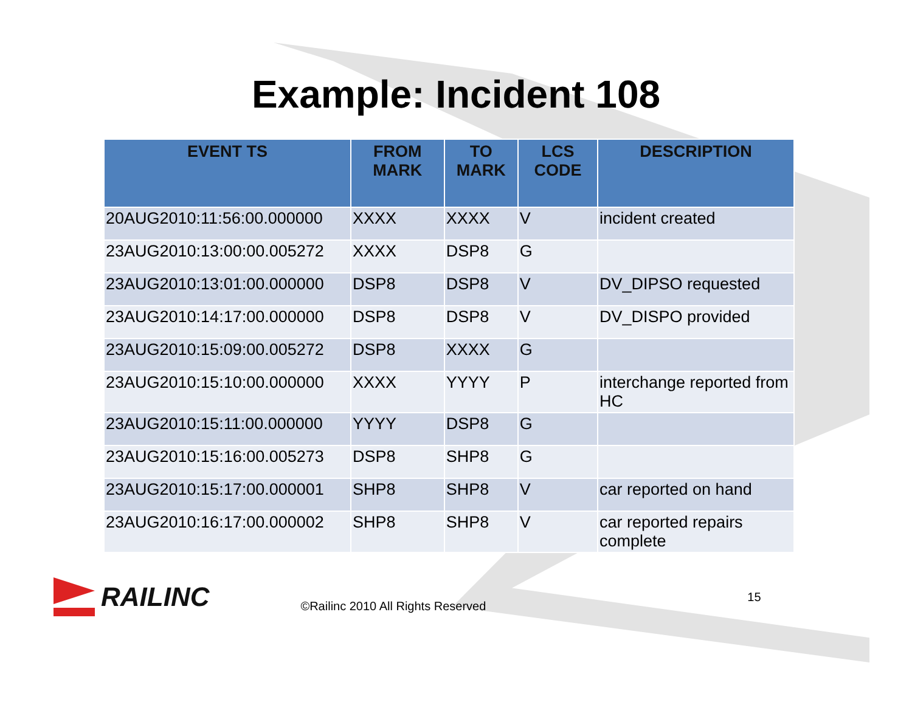Example: Incident 108
| EVENT TS | FROM MARK | TO MARK | LCS CODE | DESCRIPTION |
| --- | --- | --- | --- | --- |
| 20AUG2010:11:56:00.000000 | XXXX | XXXX | V | incident created |
| 23AUG2010:13:00:00.005272 | XXXX | DSP8 | G | |
| 23AUG2010:13:01:00.000000 | DSP8 | DSP8 | V | DV_DIPSO requested |
| 23AUG2010:14:17:00.000000 | DSP8 | DSP8 | V | DV_DISPO provided |
| 23AUG2010:15:09:00.005272 | DSP8 | XXXX | G | |
| 23AUG2010:15:10:00.000000 | XXXX | YYYY | P | interchange reported from HC |
| 23AUG2010:15:11:00.000000 | YYYY | DSP8 | G | |
| 23AUG2010:15:16:00.005273 | DSP8 | SHP8 | G | |
| 23AUG2010:15:17:00.000001 | SHP8 | SHP8 | V | car reported on hand |
| 23AUG2010:16:17:00.000002 | SHP8 | SHP8 | V | car reported repairs complete |
RAILINC ©Railinc 2010 All Rights Reserved 15